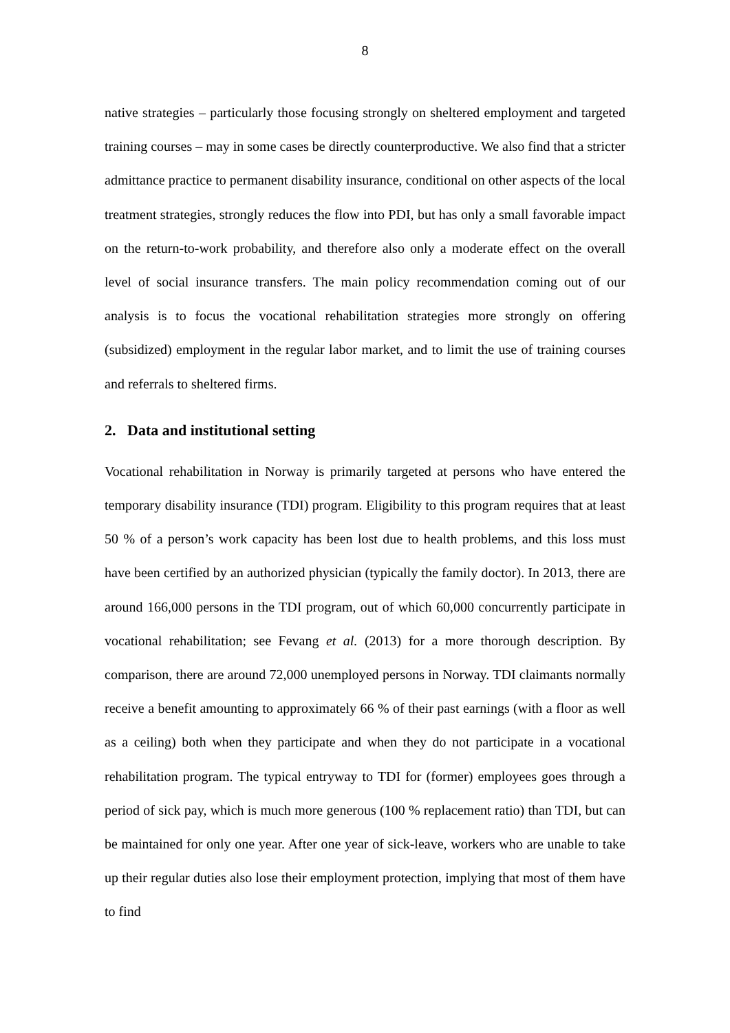8
native strategies – particularly those focusing strongly on sheltered employment and targeted training courses – may in some cases be directly counterproductive. We also find that a stricter admittance practice to permanent disability insurance, conditional on other aspects of the local treatment strategies, strongly reduces the flow into PDI, but has only a small favorable impact on the return-to-work probability, and therefore also only a moderate effect on the overall level of social insurance transfers. The main policy recommendation coming out of our analysis is to focus the vocational rehabilitation strategies more strongly on offering (subsidized) employment in the regular labor market, and to limit the use of training courses and referrals to sheltered firms.
2. Data and institutional setting
Vocational rehabilitation in Norway is primarily targeted at persons who have entered the temporary disability insurance (TDI) program. Eligibility to this program requires that at least 50 % of a person’s work capacity has been lost due to health problems, and this loss must have been certified by an authorized physician (typically the family doctor). In 2013, there are around 166,000 persons in the TDI program, out of which 60,000 concurrently participate in vocational rehabilitation; see Fevang et al. (2013) for a more thorough description. By comparison, there are around 72,000 unemployed persons in Norway. TDI claimants normally receive a benefit amounting to approximately 66 % of their past earnings (with a floor as well as a ceiling) both when they participate and when they do not participate in a vocational rehabilitation program. The typical entryway to TDI for (former) employees goes through a period of sick pay, which is much more generous (100 % replacement ratio) than TDI, but can be maintained for only one year. After one year of sick-leave, workers who are unable to take up their regular duties also lose their employment protection, implying that most of them have to find